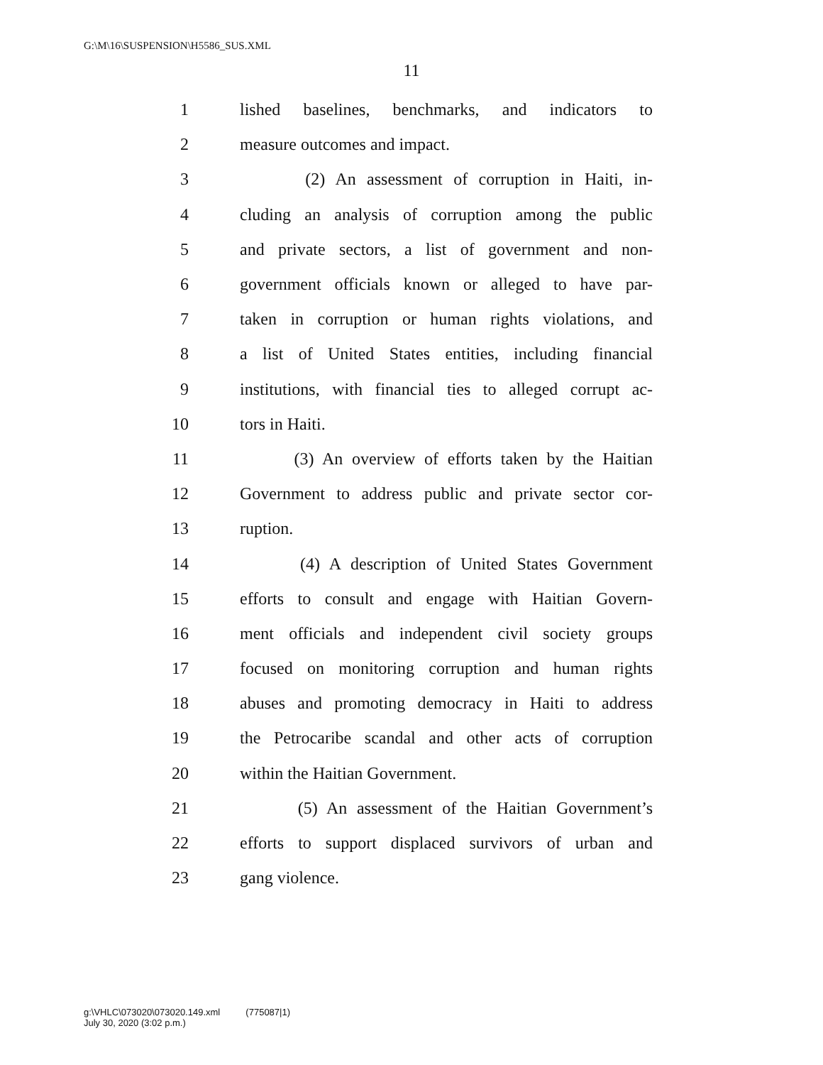G:\M\16\SUSPENSION\H5586_SUS.XML
11
1 lished baselines, benchmarks, and indicators to
2 measure outcomes and impact.
3 (2) An assessment of corruption in Haiti, in-
4 cluding an analysis of corruption among the public
5 and private sectors, a list of government and non-
6 government officials known or alleged to have par-
7 taken in corruption or human rights violations, and
8 a list of United States entities, including financial
9 institutions, with financial ties to alleged corrupt ac-
10 tors in Haiti.
11 (3) An overview of efforts taken by the Haitian
12 Government to address public and private sector cor-
13 ruption.
14 (4) A description of United States Government
15 efforts to consult and engage with Haitian Govern-
16 ment officials and independent civil society groups
17 focused on monitoring corruption and human rights
18 abuses and promoting democracy in Haiti to address
19 the Petrocaribe scandal and other acts of corruption
20 within the Haitian Government.
21 (5) An assessment of the Haitian Government’s
22 efforts to support displaced survivors of urban and
23 gang violence.
g:\VHLC\073020\073020.149.xml (775087|1)
July 30, 2020 (3:02 p.m.)